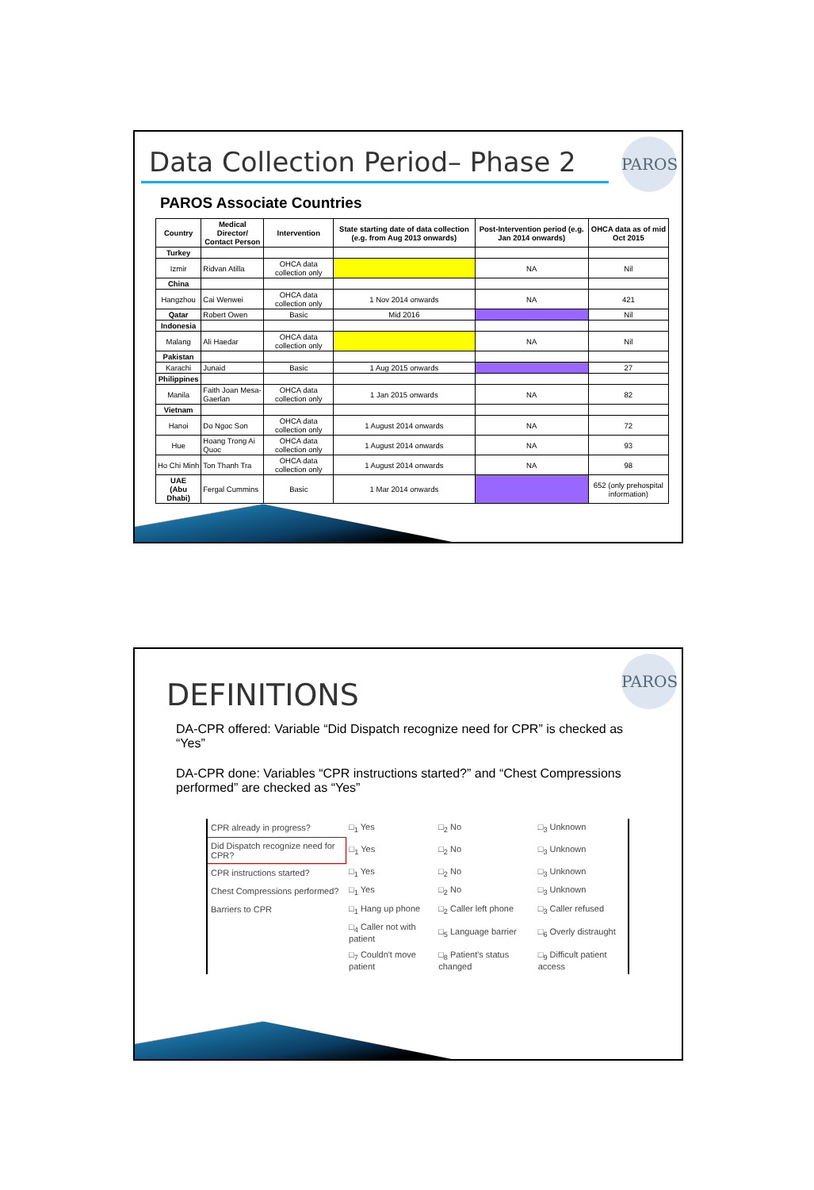PAROS
Data Collection Period– Phase 2
PAROS Associate Countries
| Country | Medical Director/ Contact Person | Intervention | State starting date of data collection (e.g. from Aug 2013 onwards) | Post-Intervention period (e.g. Jan 2014 onwards) | OHCA data as of mid Oct 2015 |
| --- | --- | --- | --- | --- | --- |
| Turkey | | | | | |
| Izmir | Ridvan Atilla | OHCA data collection only | | NA | Nil |
| China | | | | | |
| Hangzhou | Cai Wenwei | OHCA data collection only | 1 Nov 2014 onwards | NA | 421 |
| Qatar | Robert Owen | Basic | Mid 2016 | | Nil |
| Indonesia | | | | | |
| Malang | Ali Haedar | OHCA data collection only | | NA | Nil |
| Pakistan | | | | | |
| Karachi | Junaid | Basic | 1 Aug 2015 onwards | | 27 |
| Philippines | | | | | |
| Manila | Faith Joan Mesa-Gaerlan | OHCA data collection only | 1 Jan 2015 onwards | NA | 82 |
| Vietnam | | | | | |
| Hanoi | Do Ngoc Son | OHCA data collection only | 1 August 2014 onwards | NA | 72 |
| Hue | Hoang Trong Ai Quoc | OHCA data collection only | 1 August 2014 onwards | NA | 93 |
| Ho Chi Minh | Ton Thanh Tra | OHCA data collection only | 1 August 2014 onwards | NA | 98 |
| UAE (Abu Dhabi) | Fergal Cummins | Basic | 1 Mar 2014 onwards | | 652 (only prehospital information) |
PAROS
DEFINITIONS
DA-CPR offered: Variable “Did Dispatch recognize need for CPR” is checked as “Yes”
DA-CPR done: Variables “CPR instructions started?” and “Chest Compressions performed” are checked as “Yes”
| CPR already in progress? | □<sub>1</sub> Yes | □<sub>2</sub> No | □<sub>3</sub> Unknown |
| Did Dispatch recognize need for CPR? | □<sub>1</sub> Yes | □<sub>2</sub> No | □<sub>3</sub> Unknown |
| CPR instructions started? | □<sub>1</sub> Yes | □<sub>2</sub> No | □<sub>3</sub> Unknown |
| Chest Compressions performed? | □<sub>1</sub> Yes | □<sub>2</sub> No | □<sub>3</sub> Unknown |
| Barriers to CPR | □<sub>1</sub> Hang up phone | □<sub>2</sub> Caller left phone | □<sub>3</sub> Caller refused |
| | □<sub>4</sub> Caller not with patient | □<sub>5</sub> Language barrier | □<sub>6</sub> Overly distraught |
| | □<sub>7</sub> Couldn't move patient | □<sub>8</sub> Patient's status changed | □<sub>9</sub> Difficult patient access |